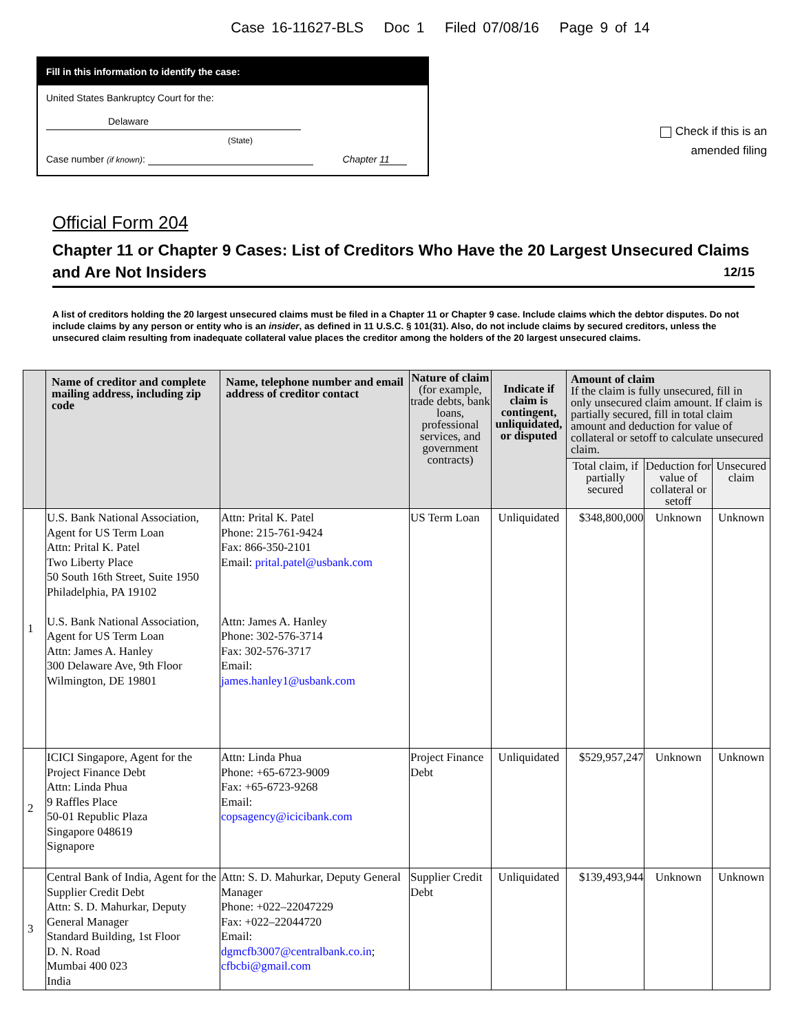Case 16-11627-BLS Doc 1 Filed 07/08/16 Page 9 of 14
Fill in this information to identify the case:
United States Bankruptcy Court for the:
Delaware
(State)
Case number (if known): Chapter 11
Check if this is an
amended filing
Official Form 204
Chapter 11 or Chapter 9 Cases: List of Creditors Who Have the 20 Largest Unsecured Claims and Are Not Insiders 12/15
A list of creditors holding the 20 largest unsecured claims must be filed in a Chapter 11 or Chapter 9 case. Include claims which the debtor disputes. Do not include claims by any person or entity who is an insider, as defined in 11 U.S.C. § 101(31). Also, do not include claims by secured creditors, unless the unsecured claim resulting from inadequate collateral value places the creditor among the holders of the 20 largest unsecured claims.
| | Name of creditor and complete mailing address, including zip code | Name, telephone number and email address of creditor contact | Nature of claim (for example, trade debts, bank loans, professional services, and government contracts) | Indicate if claim is contingent, unliquidated, or disputed | Amount of claim If the claim is fully unsecured, fill in only unsecured claim amount. If claim is partially secured, fill in total claim amount and deduction for value of collateral or setoff to calculate unsecured claim. | | |
| --- | --- | --- | --- | --- | --- | --- | --- |
| | | | | | Total claim, if partially secured | Deduction for value of collateral or setoff | Unsecured claim |
| 1 | U.S. Bank National Association, Agent for US Term Loan Attn: Prital K. Patel Two Liberty Place 50 South 16th Street, Suite 1950 Philadelphia, PA 19102 U.S. Bank National Association, Agent for US Term Loan Attn: James A. Hanley 300 Delaware Ave, 9th Floor Wilmington, DE 19801 | Attn: Prital K. Patel Phone: 215-761-9424 Fax: 866-350-2101 Email: prital.patel@usbank.com Attn: James A. Hanley Phone: 302-576-3714 Fax: 302-576-3717 Email: james.hanley1@usbank.com | US Term Loan | Unliquidated | $348,800,000 | Unknown | Unknown |
| 2 | ICICI Singapore, Agent for the Project Finance Debt Attn: Linda Phua 9 Raffles Place 50-01 Republic Plaza Singapore 048619 Signapore | Attn: Linda Phua Phone: +65-6723-9009 Fax: +65-6723-9268 Email: copsagency@icicibank.com | Project Finance Debt | Unliquidated | $529,957,247 | Unknown | Unknown |
| 3 | Central Bank of India, Agent for the Supplier Credit Debt Attn: S. D. Mahurkar, Deputy General Manager Standard Building, 1st Floor D. N. Road Mumbai 400 023 India | Attn: S. D. Mahurkar, Deputy General Manager Phone: +022–22047229 Fax: +022–22044720 Email: dgmcfb3007@centralbank.co.in ; cfbcbi@gmail.com | Supplier Credit Debt | Unliquidated | $139,493,944 | Unknown | Unknown |